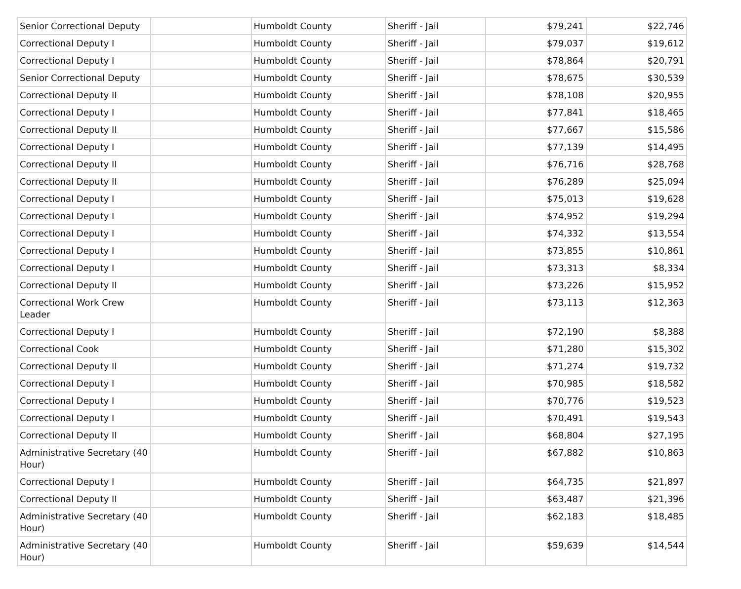| Senior Correctional Deputy | | Humboldt County | Sheriff - Jail | $79,241 | $22,746 |
| Correctional Deputy I | | Humboldt County | Sheriff - Jail | $79,037 | $19,612 |
| Correctional Deputy I | | Humboldt County | Sheriff - Jail | $78,864 | $20,791 |
| Senior Correctional Deputy | | Humboldt County | Sheriff - Jail | $78,675 | $30,539 |
| Correctional Deputy II | | Humboldt County | Sheriff - Jail | $78,108 | $20,955 |
| Correctional Deputy I | | Humboldt County | Sheriff - Jail | $77,841 | $18,465 |
| Correctional Deputy II | | Humboldt County | Sheriff - Jail | $77,667 | $15,586 |
| Correctional Deputy I | | Humboldt County | Sheriff - Jail | $77,139 | $14,495 |
| Correctional Deputy II | | Humboldt County | Sheriff - Jail | $76,716 | $28,768 |
| Correctional Deputy II | | Humboldt County | Sheriff - Jail | $76,289 | $25,094 |
| Correctional Deputy I | | Humboldt County | Sheriff - Jail | $75,013 | $19,628 |
| Correctional Deputy I | | Humboldt County | Sheriff - Jail | $74,952 | $19,294 |
| Correctional Deputy I | | Humboldt County | Sheriff - Jail | $74,332 | $13,554 |
| Correctional Deputy I | | Humboldt County | Sheriff - Jail | $73,855 | $10,861 |
| Correctional Deputy I | | Humboldt County | Sheriff - Jail | $73,313 | $8,334 |
| Correctional Deputy II | | Humboldt County | Sheriff - Jail | $73,226 | $15,952 |
| Correctional Work Crew Leader | | Humboldt County | Sheriff - Jail | $73,113 | $12,363 |
| Correctional Deputy I | | Humboldt County | Sheriff - Jail | $72,190 | $8,388 |
| Correctional Cook | | Humboldt County | Sheriff - Jail | $71,280 | $15,302 |
| Correctional Deputy II | | Humboldt County | Sheriff - Jail | $71,274 | $19,732 |
| Correctional Deputy I | | Humboldt County | Sheriff - Jail | $70,985 | $18,582 |
| Correctional Deputy I | | Humboldt County | Sheriff - Jail | $70,776 | $19,523 |
| Correctional Deputy I | | Humboldt County | Sheriff - Jail | $70,491 | $19,543 |
| Correctional Deputy II | | Humboldt County | Sheriff - Jail | $68,804 | $27,195 |
| Administrative Secretary (40 Hour) | | Humboldt County | Sheriff - Jail | $67,882 | $10,863 |
| Correctional Deputy I | | Humboldt County | Sheriff - Jail | $64,735 | $21,897 |
| Correctional Deputy II | | Humboldt County | Sheriff - Jail | $63,487 | $21,396 |
| Administrative Secretary (40 Hour) | | Humboldt County | Sheriff - Jail | $62,183 | $18,485 |
| Administrative Secretary (40 Hour) | | Humboldt County | Sheriff - Jail | $59,639 | $14,544 |